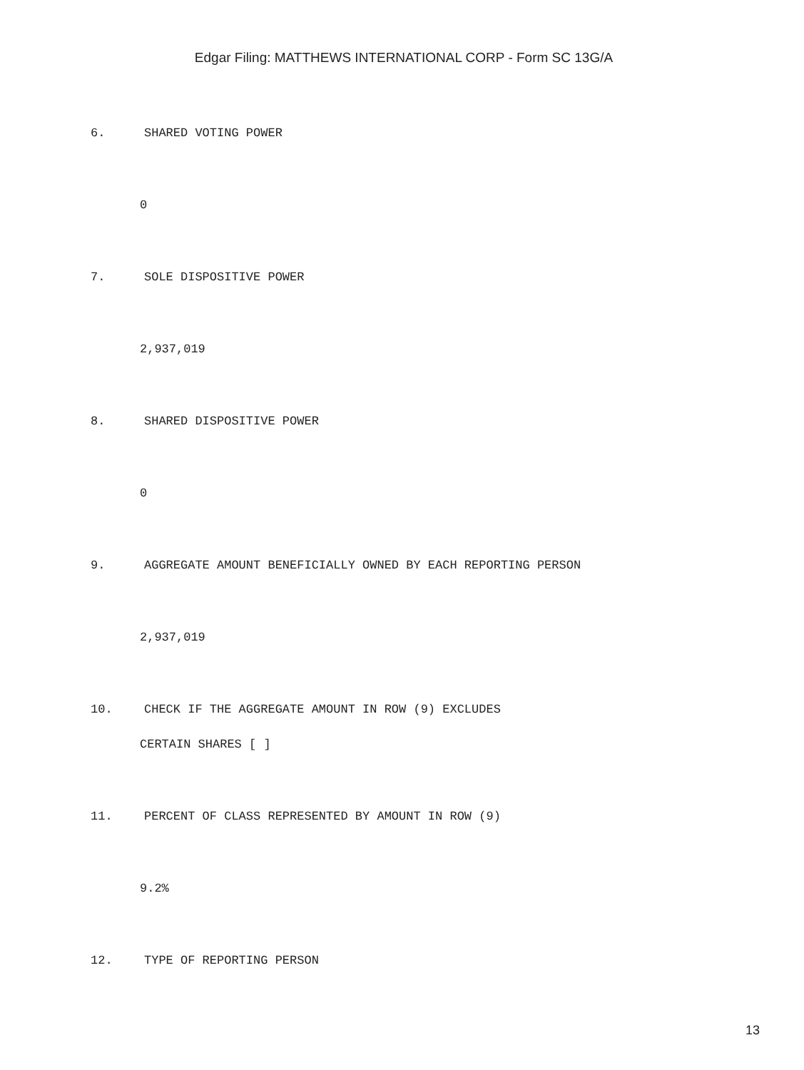Edgar Filing: MATTHEWS INTERNATIONAL CORP - Form SC 13G/A
6. SHARED VOTING POWER
0
7. SOLE DISPOSITIVE POWER
2,937,019
8. SHARED DISPOSITIVE POWER
0
9. AGGREGATE AMOUNT BENEFICIALLY OWNED BY EACH REPORTING PERSON
2,937,019
10. CHECK IF THE AGGREGATE AMOUNT IN ROW (9) EXCLUDES
CERTAIN SHARES [ ]
11. PERCENT OF CLASS REPRESENTED BY AMOUNT IN ROW (9)
9.2%
12. TYPE OF REPORTING PERSON
13